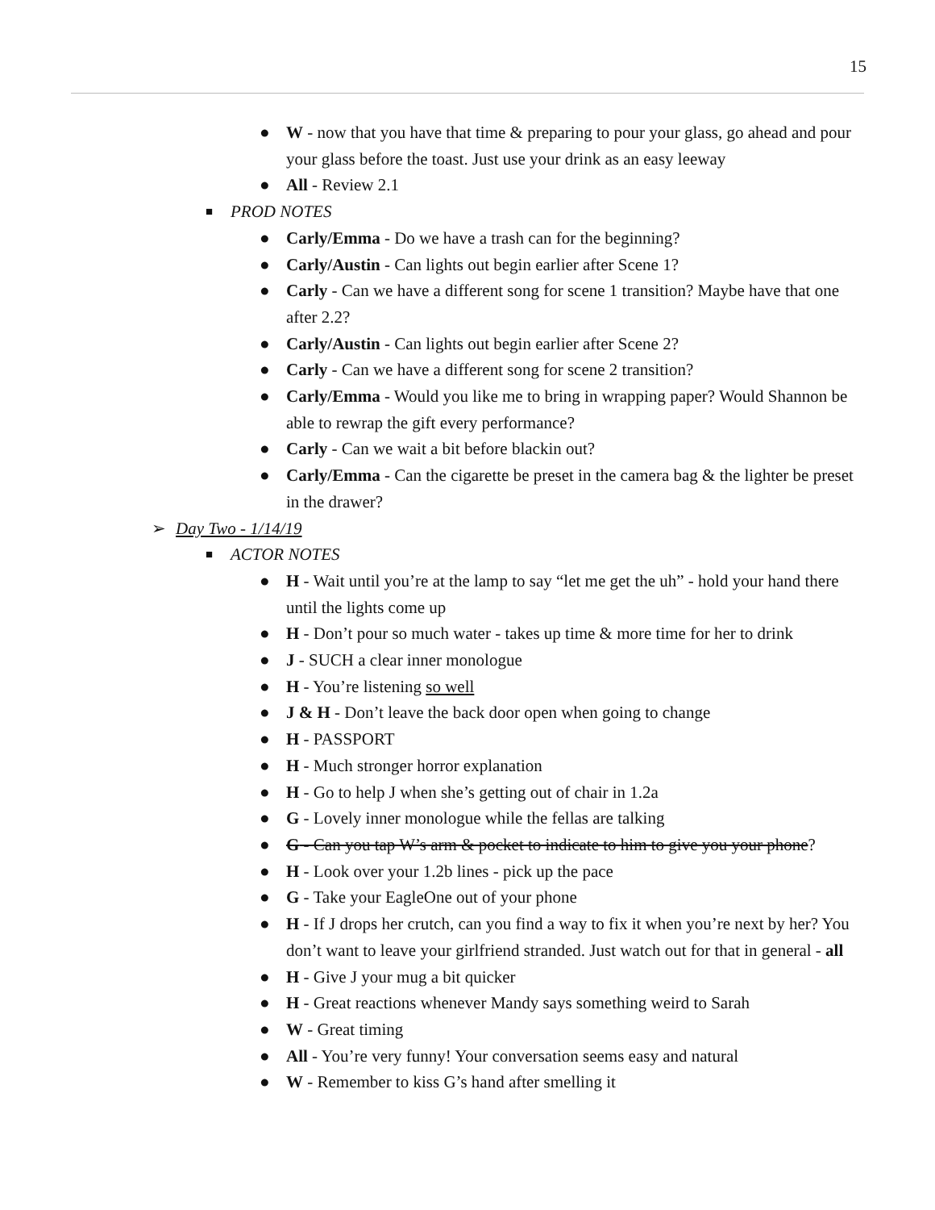15
● W - now that you have that time & preparing to pour your glass, go ahead and pour your glass before the toast. Just use your drink as an easy leeway
● All - Review 2.1
■ PROD NOTES
● Carly/Emma - Do we have a trash can for the beginning?
● Carly/Austin - Can lights out begin earlier after Scene 1?
● Carly - Can we have a different song for scene 1 transition? Maybe have that one after 2.2?
● Carly/Austin - Can lights out begin earlier after Scene 2?
● Carly - Can we have a different song for scene 2 transition?
● Carly/Emma - Would you like me to bring in wrapping paper? Would Shannon be able to rewrap the gift every performance?
● Carly - Can we wait a bit before blackin out?
● Carly/Emma - Can the cigarette be preset in the camera bag & the lighter be preset in the drawer?
➢ Day Two - 1/14/19
■ ACTOR NOTES
● H - Wait until you’re at the lamp to say “let me get the uh” - hold your hand there until the lights come up
● H - Don’t pour so much water - takes up time & more time for her to drink
● J - SUCH a clear inner monologue
● H - You’re listening so well
● J & H - Don’t leave the back door open when going to change
● H - PASSPORT
● H - Much stronger horror explanation
● H - Go to help J when she’s getting out of chair in 1.2a
● G - Lovely inner monologue while the fellas are talking
● G - Can you tap W’s arm & pocket to indicate to him to give you your phone?
● H - Look over your 1.2b lines - pick up the pace
● G - Take your EagleOne out of your phone
● H - If J drops her crutch, can you find a way to fix it when you’re next by her? You don’t want to leave your girlfriend stranded. Just watch out for that in general - all
● H - Give J your mug a bit quicker
● H - Great reactions whenever Mandy says something weird to Sarah
● W - Great timing
● All - You’re very funny! Your conversation seems easy and natural
● W - Remember to kiss G’s hand after smelling it